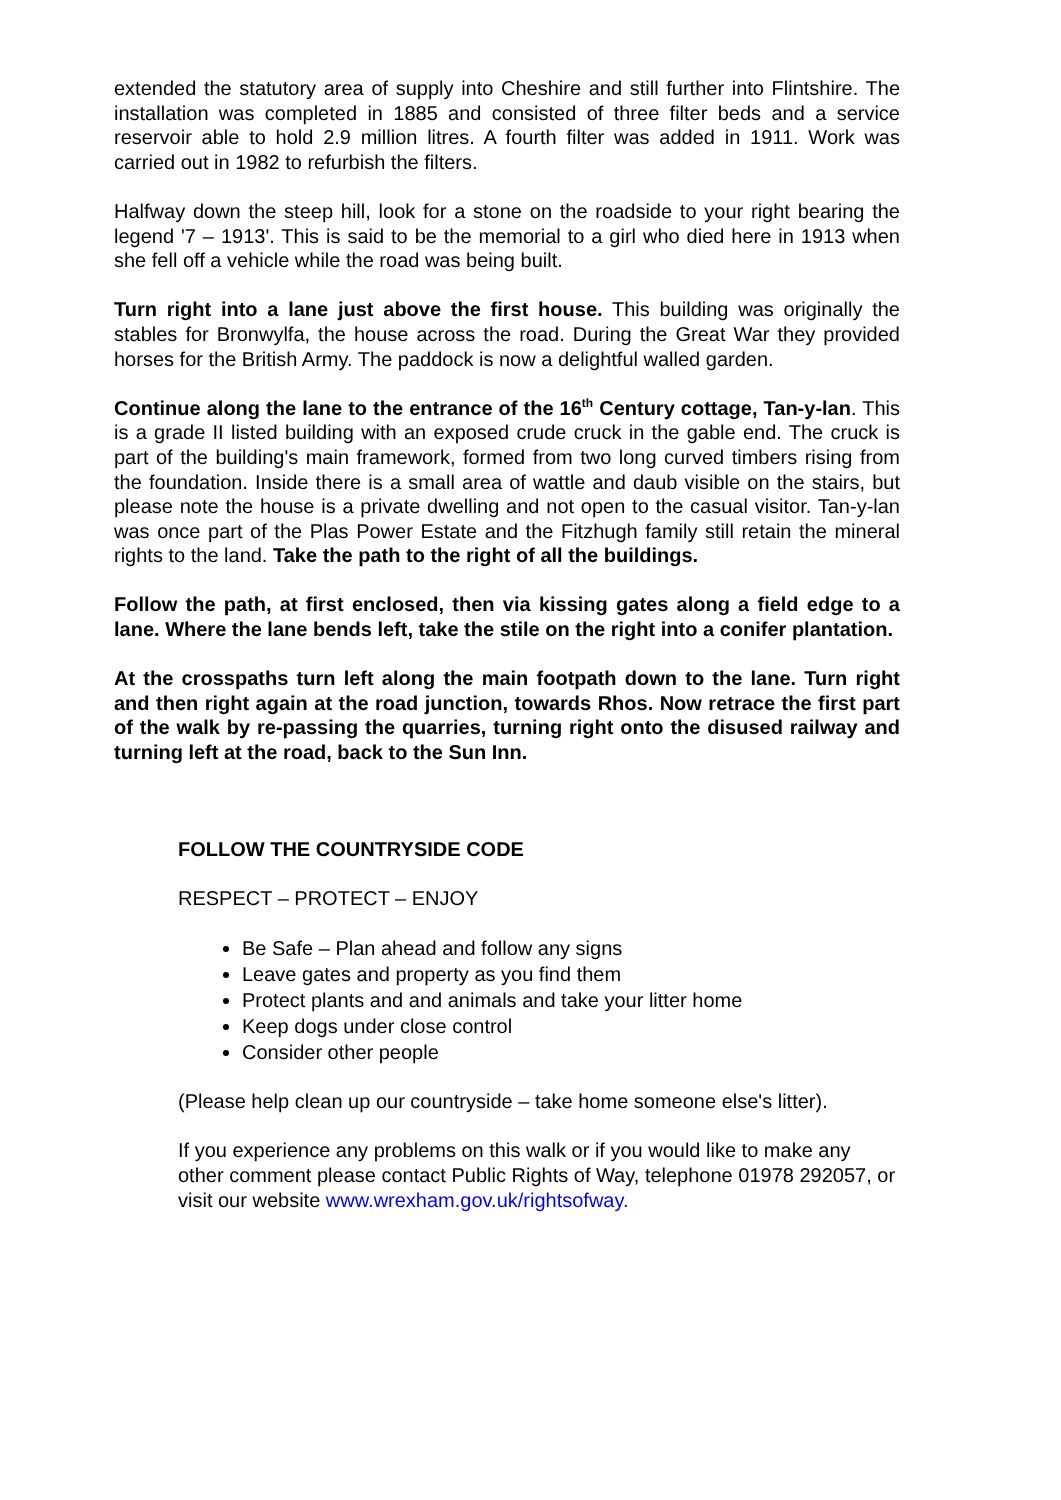extended the statutory area of supply into Cheshire and still further into Flintshire. The installation was completed in 1885 and consisted of three filter beds and a service reservoir able to hold 2.9 million litres. A fourth filter was added in 1911. Work was carried out in 1982 to refurbish the filters.
Halfway down the steep hill, look for a stone on the roadside to your right bearing the legend '7 – 1913'. This is said to be the memorial to a girl who died here in 1913 when she fell off a vehicle while the road was being built.
Turn right into a lane just above the first house. This building was originally the stables for Bronwylfa, the house across the road. During the Great War they provided horses for the British Army. The paddock is now a delightful walled garden.
Continue along the lane to the entrance of the 16<sup>th</sup> Century cottage, Tan-y-lan. This is a grade II listed building with an exposed crude cruck in the gable end. The cruck is part of the building's main framework, formed from two long curved timbers rising from the foundation. Inside there is a small area of wattle and daub visible on the stairs, but please note the house is a private dwelling and not open to the casual visitor. Tan-y-lan was once part of the Plas Power Estate and the Fitzhugh family still retain the mineral rights to the land. Take the path to the right of all the buildings.
Follow the path, at first enclosed, then via kissing gates along a field edge to a lane. Where the lane bends left, take the stile on the right into a conifer plantation.
At the crosspaths turn left along the main footpath down to the lane. Turn right and then right again at the road junction, towards Rhos. Now retrace the first part of the walk by re-passing the quarries, turning right onto the disused railway and turning left at the road, back to the Sun Inn.
FOLLOW THE COUNTRYSIDE CODE
RESPECT – PROTECT – ENJOY
Be Safe – Plan ahead and follow any signs
Leave gates and property as you find them
Protect plants and and animals and take your litter home
Keep dogs under close control
Consider other people
(Please help clean up our countryside – take home someone else's litter).
If you experience any problems on this walk or if you would like to make any other comment please contact Public Rights of Way, telephone 01978 292057, or visit our website www.wrexham.gov.uk/rightsofway.